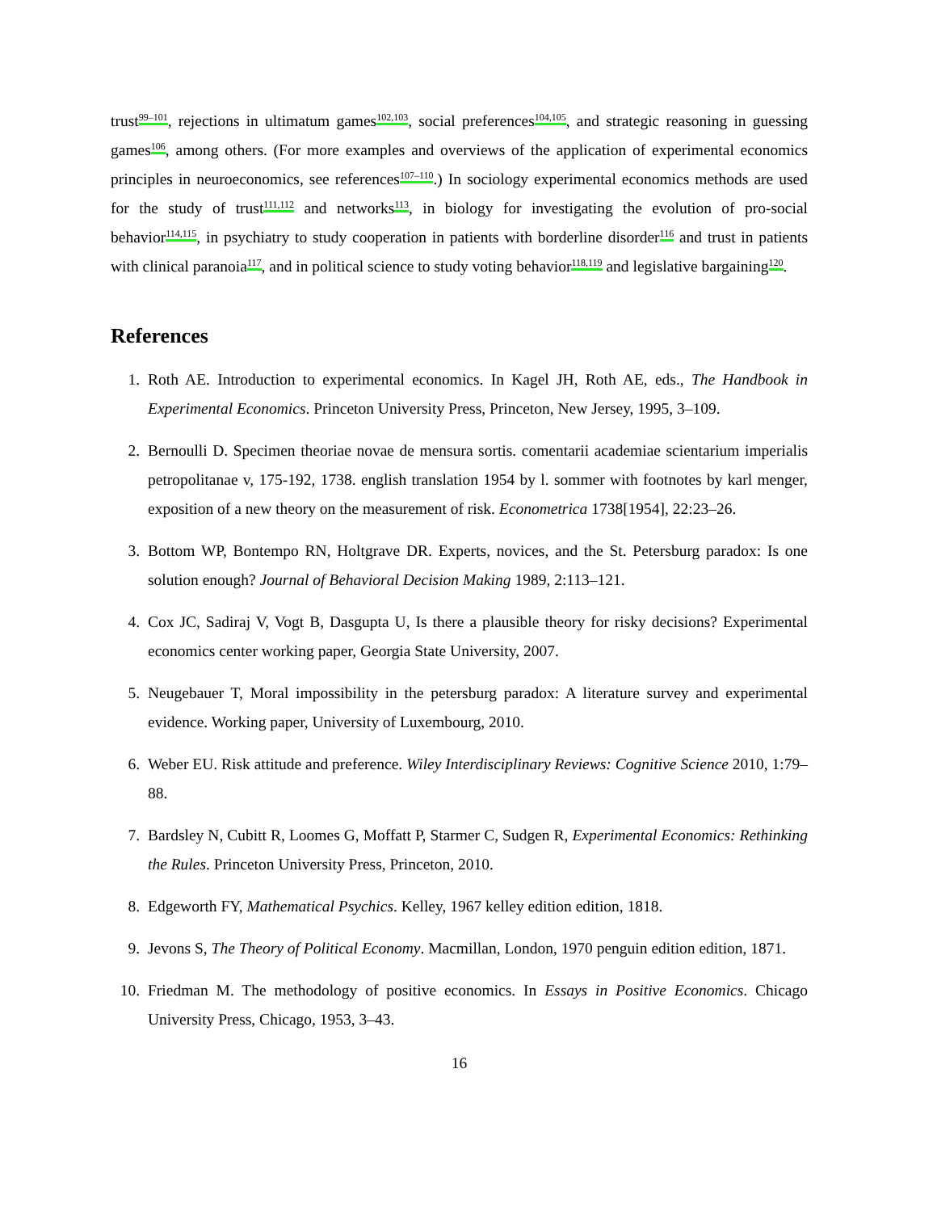trust<sup>99–101</sup>, rejections in ultimatum games<sup>102,103</sup>, social preferences<sup>104,105</sup>, and strategic reasoning in guessing games<sup>106</sup>, among others. (For more examples and overviews of the application of experimental economics principles in neuroeconomics, see references<sup>107–110</sup>.) In sociology experimental economics methods are used for the study of trust<sup>111,112</sup> and networks<sup>113</sup>, in biology for investigating the evolution of pro-social behavior<sup>114,115</sup>, in psychiatry to study cooperation in patients with borderline disorder<sup>116</sup> and trust in patients with clinical paranoia<sup>117</sup>, and in political science to study voting behavior<sup>118,119</sup> and legislative bargaining<sup>120</sup>.
References
1. Roth AE. Introduction to experimental economics. In Kagel JH, Roth AE, eds., The Handbook in Experimental Economics. Princeton University Press, Princeton, New Jersey, 1995, 3–109.
2. Bernoulli D. Specimen theoriae novae de mensura sortis. comentarii academiae scientarium imperialis petropolitanae v, 175-192, 1738. english translation 1954 by l. sommer with footnotes by karl menger, exposition of a new theory on the measurement of risk. Econometrica 1738[1954], 22:23–26.
3. Bottom WP, Bontempo RN, Holtgrave DR. Experts, novices, and the St. Petersburg paradox: Is one solution enough? Journal of Behavioral Decision Making 1989, 2:113–121.
4. Cox JC, Sadiraj V, Vogt B, Dasgupta U, Is there a plausible theory for risky decisions? Experimental economics center working paper, Georgia State University, 2007.
5. Neugebauer T, Moral impossibility in the petersburg paradox: A literature survey and experimental evidence. Working paper, University of Luxembourg, 2010.
6. Weber EU. Risk attitude and preference. Wiley Interdisciplinary Reviews: Cognitive Science 2010, 1:79–88.
7. Bardsley N, Cubitt R, Loomes G, Moffatt P, Starmer C, Sudgen R, Experimental Economics: Rethinking the Rules. Princeton University Press, Princeton, 2010.
8. Edgeworth FY, Mathematical Psychics. Kelley, 1967 kelley edition edition, 1818.
9. Jevons S, The Theory of Political Economy. Macmillan, London, 1970 penguin edition edition, 1871.
10. Friedman M. The methodology of positive economics. In Essays in Positive Economics. Chicago University Press, Chicago, 1953, 3–43.
16